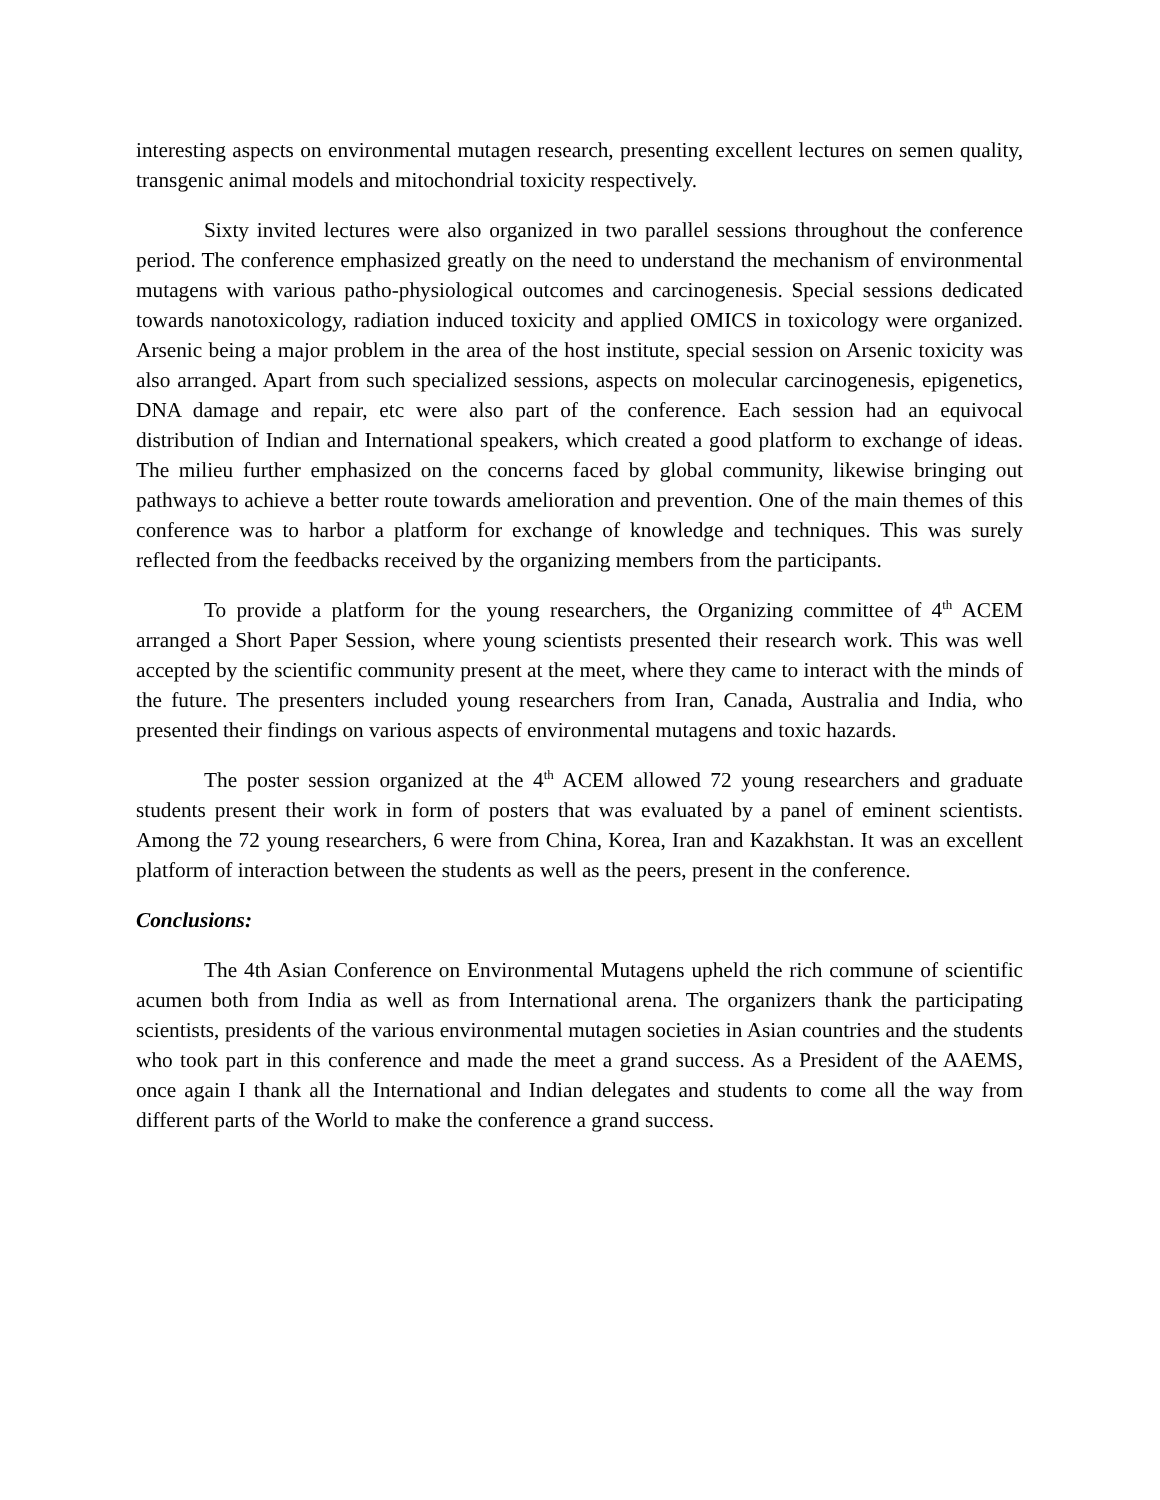interesting aspects on environmental mutagen research, presenting excellent lectures on semen quality, transgenic animal models and mitochondrial toxicity respectively.
Sixty invited lectures were also organized in two parallel sessions throughout the conference period. The conference emphasized greatly on the need to understand the mechanism of environmental mutagens with various patho-physiological outcomes and carcinogenesis. Special sessions dedicated towards nanotoxicology, radiation induced toxicity and applied OMICS in toxicology were organized. Arsenic being a major problem in the area of the host institute, special session on Arsenic toxicity was also arranged. Apart from such specialized sessions, aspects on molecular carcinogenesis, epigenetics, DNA damage and repair, etc were also part of the conference. Each session had an equivocal distribution of Indian and International speakers, which created a good platform to exchange of ideas. The milieu further emphasized on the concerns faced by global community, likewise bringing out pathways to achieve a better route towards amelioration and prevention. One of the main themes of this conference was to harbor a platform for exchange of knowledge and techniques. This was surely reflected from the feedbacks received by the organizing members from the participants.
To provide a platform for the young researchers, the Organizing committee of 4<sup>th</sup> ACEM arranged a Short Paper Session, where young scientists presented their research work. This was well accepted by the scientific community present at the meet, where they came to interact with the minds of the future. The presenters included young researchers from Iran, Canada, Australia and India, who presented their findings on various aspects of environmental mutagens and toxic hazards.
The poster session organized at the 4<sup>th</sup> ACEM allowed 72 young researchers and graduate students present their work in form of posters that was evaluated by a panel of eminent scientists. Among the 72 young researchers, 6 were from China, Korea, Iran and Kazakhstan. It was an excellent platform of interaction between the students as well as the peers, present in the conference.
Conclusions:
The 4th Asian Conference on Environmental Mutagens upheld the rich commune of scientific acumen both from India as well as from International arena. The organizers thank the participating scientists, presidents of the various environmental mutagen societies in Asian countries and the students who took part in this conference and made the meet a grand success. As a President of the AAEMS, once again I thank all the International and Indian delegates and students to come all the way from different parts of the World to make the conference a grand success.